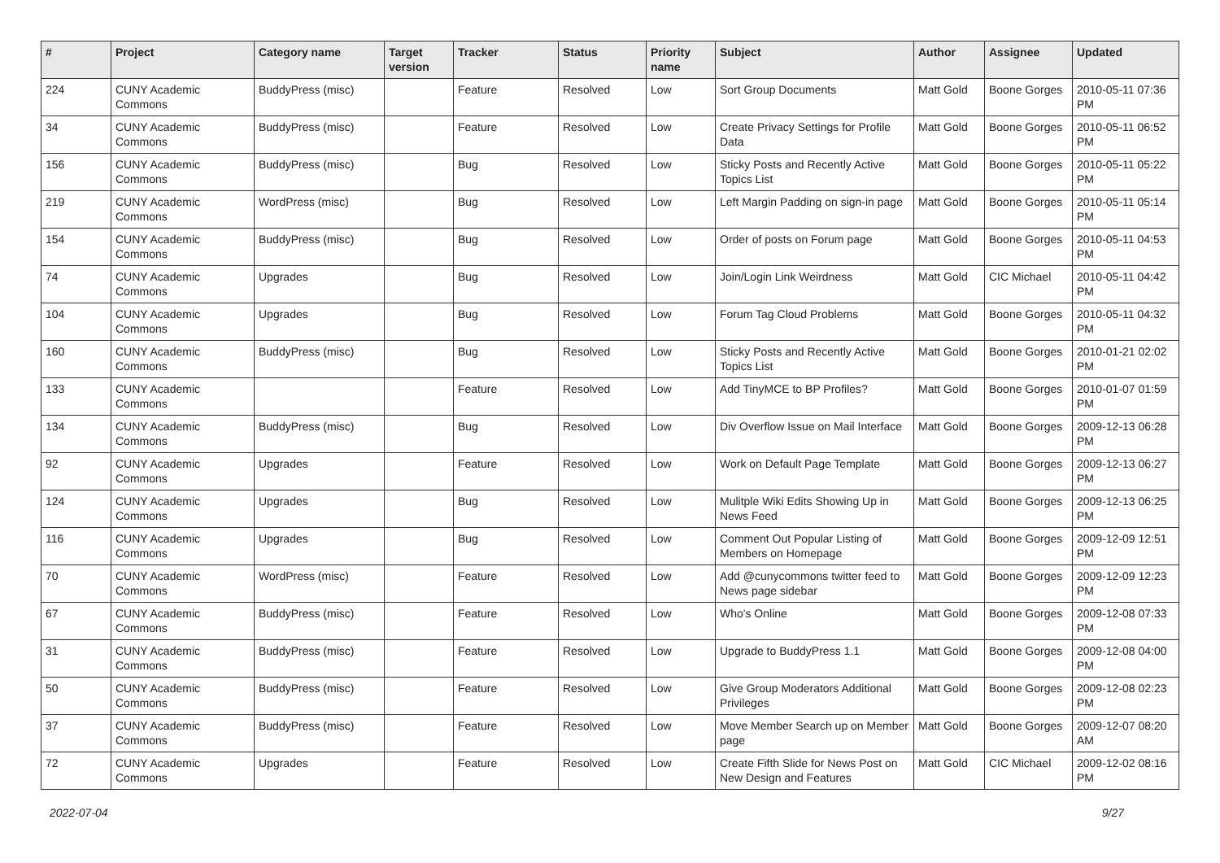| # | Project | Category name | Target version | Tracker | Status | Priority name | Subject | Author | Assignee | Updated |
| --- | --- | --- | --- | --- | --- | --- | --- | --- | --- | --- |
| 224 | CUNY Academic Commons | BuddyPress (misc) | | Feature | Resolved | Low | Sort Group Documents | Matt Gold | Boone Gorges | 2010-05-11 07:36 PM |
| 34 | CUNY Academic Commons | BuddyPress (misc) | | Feature | Resolved | Low | Create Privacy Settings for Profile Data | Matt Gold | Boone Gorges | 2010-05-11 06:52 PM |
| 156 | CUNY Academic Commons | BuddyPress (misc) | | Bug | Resolved | Low | Sticky Posts and Recently Active Topics List | Matt Gold | Boone Gorges | 2010-05-11 05:22 PM |
| 219 | CUNY Academic Commons | WordPress (misc) | | Bug | Resolved | Low | Left Margin Padding on sign-in page | Matt Gold | Boone Gorges | 2010-05-11 05:14 PM |
| 154 | CUNY Academic Commons | BuddyPress (misc) | | Bug | Resolved | Low | Order of posts on Forum page | Matt Gold | Boone Gorges | 2010-05-11 04:53 PM |
| 74 | CUNY Academic Commons | Upgrades | | Bug | Resolved | Low | Join/Login Link Weirdness | Matt Gold | CIC Michael | 2010-05-11 04:42 PM |
| 104 | CUNY Academic Commons | Upgrades | | Bug | Resolved | Low | Forum Tag Cloud Problems | Matt Gold | Boone Gorges | 2010-05-11 04:32 PM |
| 160 | CUNY Academic Commons | BuddyPress (misc) | | Bug | Resolved | Low | Sticky Posts and Recently Active Topics List | Matt Gold | Boone Gorges | 2010-01-21 02:02 PM |
| 133 | CUNY Academic Commons | | | Feature | Resolved | Low | Add TinyMCE to BP Profiles? | Matt Gold | Boone Gorges | 2010-01-07 01:59 PM |
| 134 | CUNY Academic Commons | BuddyPress (misc) | | Bug | Resolved | Low | Div Overflow Issue on Mail Interface | Matt Gold | Boone Gorges | 2009-12-13 06:28 PM |
| 92 | CUNY Academic Commons | Upgrades | | Feature | Resolved | Low | Work on Default Page Template | Matt Gold | Boone Gorges | 2009-12-13 06:27 PM |
| 124 | CUNY Academic Commons | Upgrades | | Bug | Resolved | Low | Mulitple Wiki Edits Showing Up in News Feed | Matt Gold | Boone Gorges | 2009-12-13 06:25 PM |
| 116 | CUNY Academic Commons | Upgrades | | Bug | Resolved | Low | Comment Out Popular Listing of Members on Homepage | Matt Gold | Boone Gorges | 2009-12-09 12:51 PM |
| 70 | CUNY Academic Commons | WordPress (misc) | | Feature | Resolved | Low | Add @cunycommons twitter feed to News page sidebar | Matt Gold | Boone Gorges | 2009-12-09 12:23 PM |
| 67 | CUNY Academic Commons | BuddyPress (misc) | | Feature | Resolved | Low | Who's Online | Matt Gold | Boone Gorges | 2009-12-08 07:33 PM |
| 31 | CUNY Academic Commons | BuddyPress (misc) | | Feature | Resolved | Low | Upgrade to BuddyPress 1.1 | Matt Gold | Boone Gorges | 2009-12-08 04:00 PM |
| 50 | CUNY Academic Commons | BuddyPress (misc) | | Feature | Resolved | Low | Give Group Moderators Additional Privileges | Matt Gold | Boone Gorges | 2009-12-08 02:23 PM |
| 37 | CUNY Academic Commons | BuddyPress (misc) | | Feature | Resolved | Low | Move Member Search up on Member page | Matt Gold | Boone Gorges | 2009-12-07 08:20 AM |
| 72 | CUNY Academic Commons | Upgrades | | Feature | Resolved | Low | Create Fifth Slide for News Post on New Design and Features | Matt Gold | CIC Michael | 2009-12-02 08:16 PM |
2022-07-04 9/27